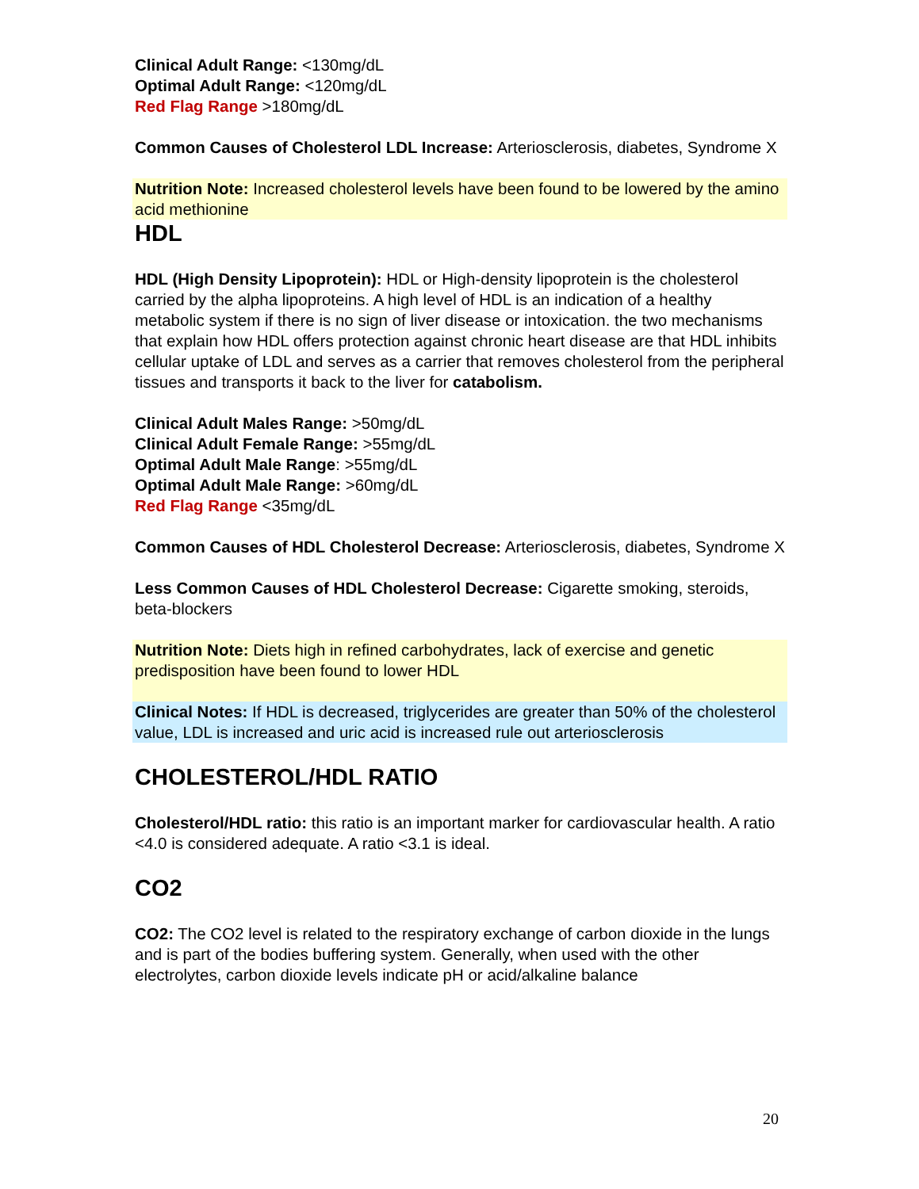Clinical Adult Range: <130mg/dL
Optimal Adult Range: <120mg/dL
Red Flag Range >180mg/dL
Common Causes of Cholesterol LDL Increase: Arteriosclerosis, diabetes, Syndrome X
Nutrition Note: Increased cholesterol levels have been found to be lowered by the amino acid methionine
HDL
HDL (High Density Lipoprotein): HDL or High-density lipoprotein is the cholesterol carried by the alpha lipoproteins. A high level of HDL is an indication of a healthy metabolic system if there is no sign of liver disease or intoxication. the two mechanisms that explain how HDL offers protection against chronic heart disease are that HDL inhibits cellular uptake of LDL and serves as a carrier that removes cholesterol from the peripheral tissues and transports it back to the liver for catabolism.
Clinical Adult Males Range: >50mg/dL
Clinical Adult Female Range: >55mg/dL
Optimal Adult Male Range: >55mg/dL
Optimal Adult Male Range: >60mg/dL
Red Flag Range <35mg/dL
Common Causes of HDL Cholesterol Decrease: Arteriosclerosis, diabetes, Syndrome X
Less Common Causes of HDL Cholesterol Decrease: Cigarette smoking, steroids, beta-blockers
Nutrition Note: Diets high in refined carbohydrates, lack of exercise and genetic predisposition have been found to lower HDL
Clinical Notes: If HDL is decreased, triglycerides are greater than 50% of the cholesterol value, LDL is increased and uric acid is increased rule out arteriosclerosis
CHOLESTEROL/HDL RATIO
Cholesterol/HDL ratio: this ratio is an important marker for cardiovascular health. A ratio <4.0 is considered adequate. A ratio <3.1 is ideal.
CO2
CO2: The CO2 level is related to the respiratory exchange of carbon dioxide in the lungs and is part of the bodies buffering system. Generally, when used with the other electrolytes, carbon dioxide levels indicate pH or acid/alkaline balance
20